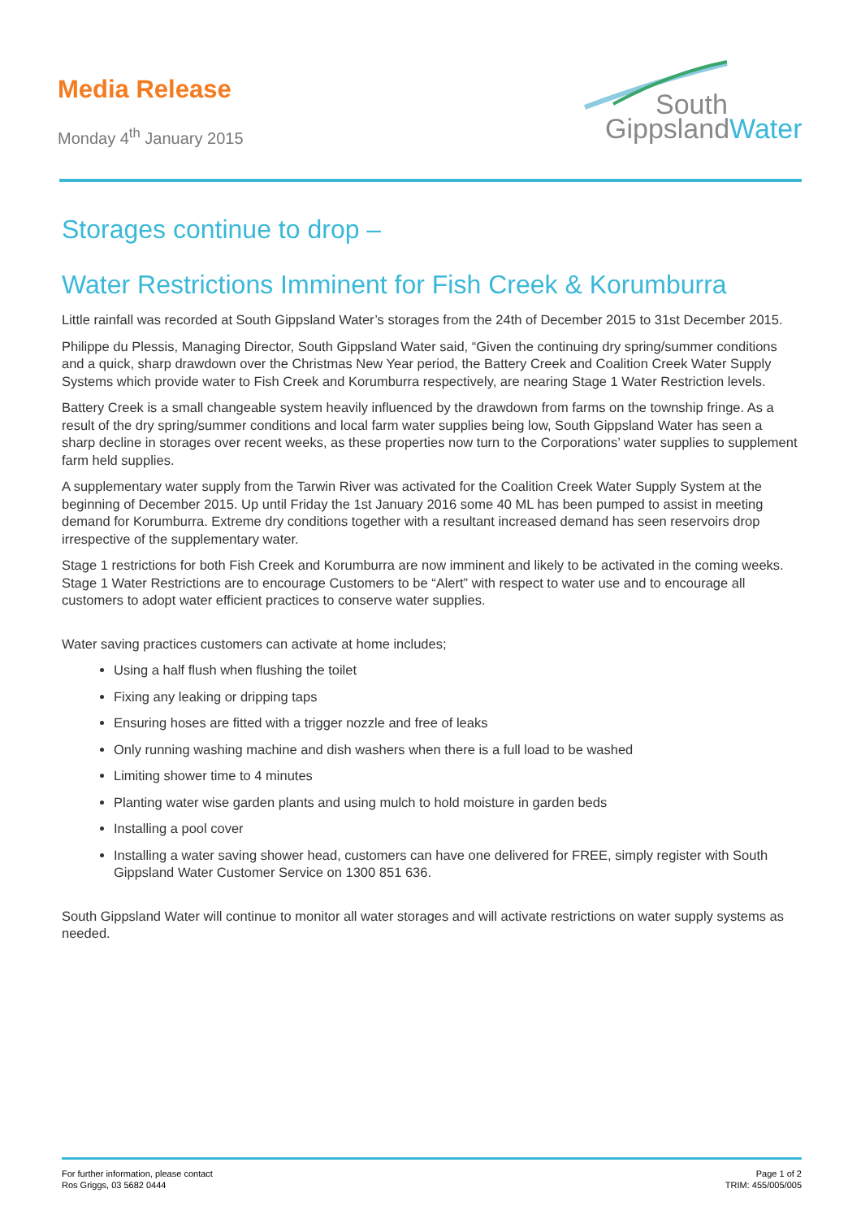Media Release
Monday 4<sup>th</sup> January 2015
South
GippslandWater
Storages continue to drop –
Water Restrictions Imminent for Fish Creek & Korumburra
Little rainfall was recorded at South Gippsland Water’s storages from the 24th of December 2015 to 31st December 2015.
Philippe du Plessis, Managing Director, South Gippsland Water said, “Given the continuing dry spring/summer conditions and a quick, sharp drawdown over the Christmas New Year period, the Battery Creek and Coalition Creek Water Supply Systems which provide water to Fish Creek and Korumburra respectively, are nearing Stage 1 Water Restriction levels.
Battery Creek is a small changeable system heavily influenced by the drawdown from farms on the township fringe. As a result of the dry spring/summer conditions and local farm water supplies being low, South Gippsland Water has seen a sharp decline in storages over recent weeks, as these properties now turn to the Corporations’ water supplies to supplement farm held supplies.
A supplementary water supply from the Tarwin River was activated for the Coalition Creek Water Supply System at the beginning of December 2015. Up until Friday the 1st January 2016 some 40 ML has been pumped to assist in meeting demand for Korumburra. Extreme dry conditions together with a resultant increased demand has seen reservoirs drop irrespective of the supplementary water.
Stage 1 restrictions for both Fish Creek and Korumburra are now imminent and likely to be activated in the coming weeks. Stage 1 Water Restrictions are to encourage Customers to be “Alert” with respect to water use and to encourage all customers to adopt water efficient practices to conserve water supplies.
Water saving practices customers can activate at home includes;
Using a half flush when flushing the toilet
Fixing any leaking or dripping taps
Ensuring hoses are fitted with a trigger nozzle and free of leaks
Only running washing machine and dish washers when there is a full load to be washed
Limiting shower time to 4 minutes
Planting water wise garden plants and using mulch to hold moisture in garden beds
Installing a pool cover
Installing a water saving shower head, customers can have one delivered for FREE, simply register with South Gippsland Water Customer Service on 1300 851 636.
South Gippsland Water will continue to monitor all water storages and will activate restrictions on water supply systems as needed.
For further information, please contact
Ros Griggs, 03 5682 0444
Page 1 of 2
TRIM: 455/005/005